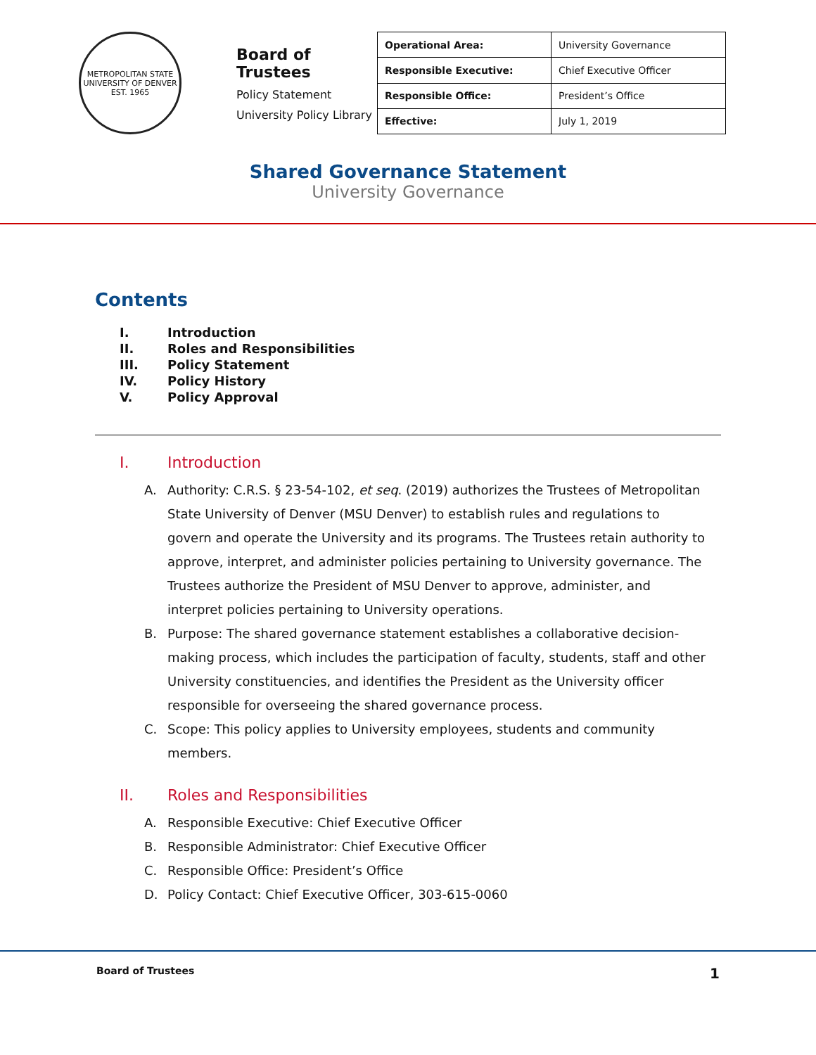METROPOLITAN STATE UNIVERSITY OF DENVER
EST. 1965
Board of Trustees
Policy Statement
University Policy Library
| Operational Area: | University Governance |
| Responsible Executive: | Chief Executive Officer |
| Responsible Office: | President’s Office |
| Effective: | July 1, 2019 |
Shared Governance Statement
University Governance
Contents
I. Introduction
II. Roles and Responsibilities
III. Policy Statement
IV. Policy History
V. Policy Approval
I. Introduction
A. Authority: C.R.S. § 23-54-102, et seq. (2019) authorizes the Trustees of Metropolitan State University of Denver (MSU Denver) to establish rules and regulations to govern and operate the University and its programs. The Trustees retain authority to approve, interpret, and administer policies pertaining to University governance. The Trustees authorize the President of MSU Denver to approve, administer, and interpret policies pertaining to University operations.
B. Purpose: The shared governance statement establishes a collaborative decision-making process, which includes the participation of faculty, students, staff and other University constituencies, and identifies the President as the University officer responsible for overseeing the shared governance process.
C. Scope: This policy applies to University employees, students and community members.
II. Roles and Responsibilities
A. Responsible Executive: Chief Executive Officer
B. Responsible Administrator: Chief Executive Officer
C. Responsible Office: President’s Office
D. Policy Contact: Chief Executive Officer, 303-615-0060
Board of Trustees 1